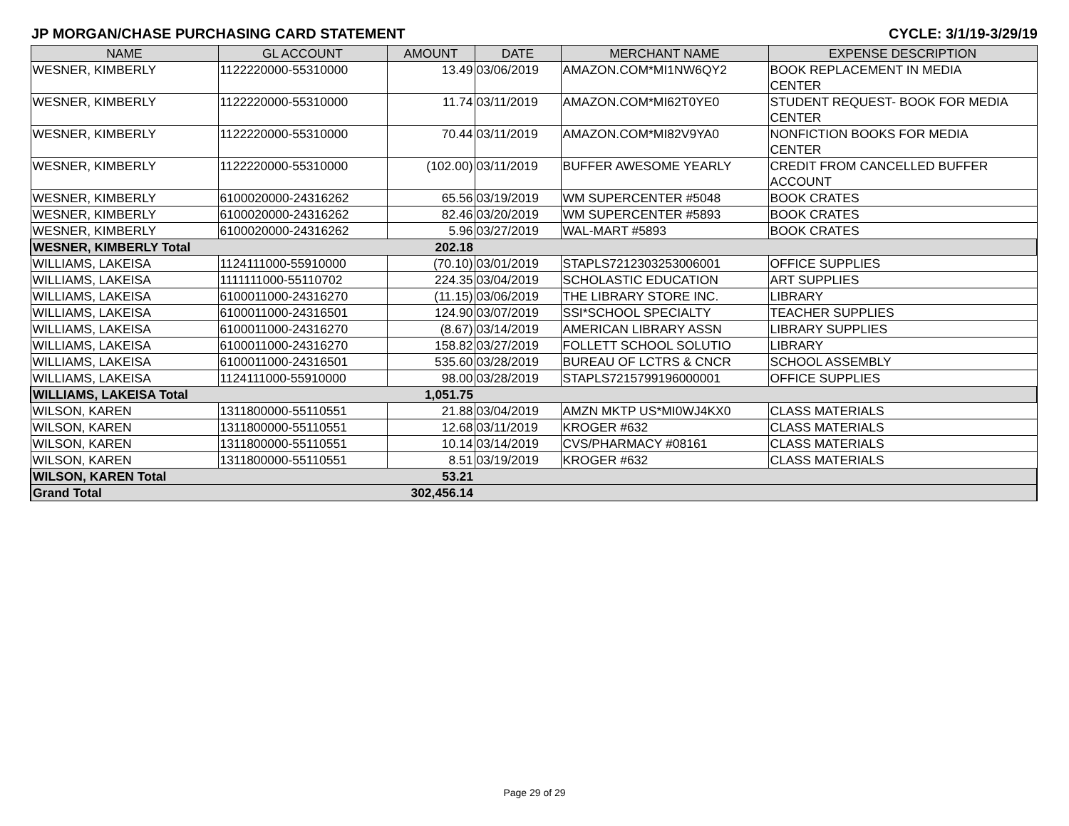JP MORGAN/CHASE PURCHASING CARD STATEMENT CYCLE: 3/1/19-3/29/19
| NAME | GL ACCOUNT | AMOUNT | DATE | MERCHANT NAME | EXPENSE DESCRIPTION |
| --- | --- | --- | --- | --- | --- |
| WESNER, KIMBERLY | 1122220000-55310000 | 13.49 | 03/06/2019 | AMAZON.COM*MI1NW6QY2 | BOOK REPLACEMENT IN MEDIA CENTER |
| WESNER, KIMBERLY | 1122220000-55310000 | 11.74 | 03/11/2019 | AMAZON.COM*MI62T0YE0 | STUDENT REQUEST- BOOK FOR MEDIA CENTER |
| WESNER, KIMBERLY | 1122220000-55310000 | 70.44 | 03/11/2019 | AMAZON.COM*MI82V9YA0 | NONFICTION BOOKS FOR MEDIA CENTER |
| WESNER, KIMBERLY | 1122220000-55310000 | (102.00) | 03/11/2019 | BUFFER AWESOME YEARLY | CREDIT FROM CANCELLED BUFFER ACCOUNT |
| WESNER, KIMBERLY | 6100020000-24316262 | 65.56 | 03/19/2019 | WM SUPERCENTER #5048 | BOOK CRATES |
| WESNER, KIMBERLY | 6100020000-24316262 | 82.46 | 03/20/2019 | WM SUPERCENTER #5893 | BOOK CRATES |
| WESNER, KIMBERLY | 6100020000-24316262 | 5.96 | 03/27/2019 | WAL-MART #5893 | BOOK CRATES |
| WESNER, KIMBERLY Total | | 202.18 | | | |
| WILLIAMS, LAKEISA | 1124111000-55910000 | (70.10) | 03/01/2019 | STAPLS7212303253006001 | OFFICE SUPPLIES |
| WILLIAMS, LAKEISA | 1111111000-55110702 | 224.35 | 03/04/2019 | SCHOLASTIC EDUCATION | ART SUPPLIES |
| WILLIAMS, LAKEISA | 6100011000-24316270 | (11.15) | 03/06/2019 | THE LIBRARY STORE INC. | LIBRARY |
| WILLIAMS, LAKEISA | 6100011000-24316501 | 124.90 | 03/07/2019 | SSI*SCHOOL SPECIALTY | TEACHER SUPPLIES |
| WILLIAMS, LAKEISA | 6100011000-24316270 | (8.67) | 03/14/2019 | AMERICAN LIBRARY ASSN | LIBRARY SUPPLIES |
| WILLIAMS, LAKEISA | 6100011000-24316270 | 158.82 | 03/27/2019 | FOLLETT SCHOOL SOLUTIO | LIBRARY |
| WILLIAMS, LAKEISA | 6100011000-24316501 | 535.60 | 03/28/2019 | BUREAU OF LCTRS & CNCR | SCHOOL ASSEMBLY |
| WILLIAMS, LAKEISA | 1124111000-55910000 | 98.00 | 03/28/2019 | STAPLS7215799196000001 | OFFICE SUPPLIES |
| WILLIAMS, LAKEISA Total | | 1,051.75 | | | |
| WILSON, KAREN | 1311800000-55110551 | 21.88 | 03/04/2019 | AMZN MKTP US*MI0WJ4KX0 | CLASS MATERIALS |
| WILSON, KAREN | 1311800000-55110551 | 12.68 | 03/11/2019 | KROGER #632 | CLASS MATERIALS |
| WILSON, KAREN | 1311800000-55110551 | 10.14 | 03/14/2019 | CVS/PHARMACY #08161 | CLASS MATERIALS |
| WILSON, KAREN | 1311800000-55110551 | 8.51 | 03/19/2019 | KROGER #632 | CLASS MATERIALS |
| WILSON, KAREN Total | | 53.21 | | | |
| Grand Total | | 302,456.14 | | | |
Page 29 of 29